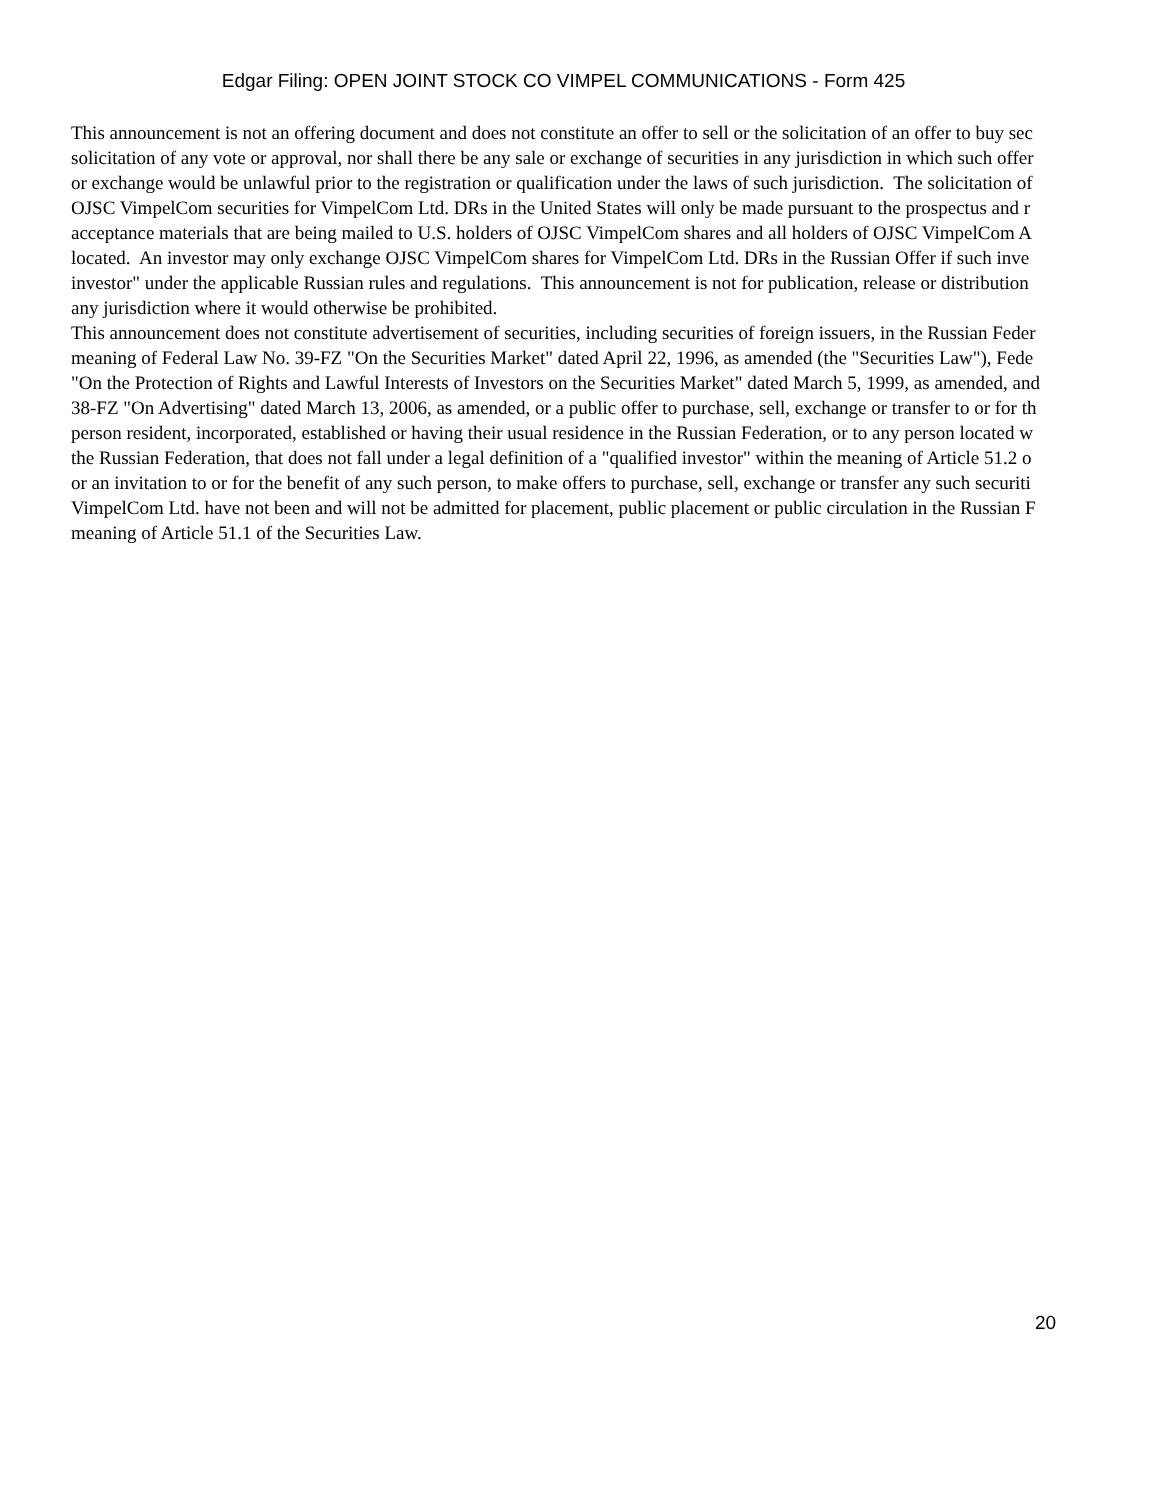Edgar Filing: OPEN JOINT STOCK CO VIMPEL COMMUNICATIONS - Form 425
This announcement is not an offering document and does not constitute an offer to sell or the solicitation of an offer to buy sec
solicitation of any vote or approval, nor shall there be any sale or exchange of securities in any jurisdiction in which such offer
or exchange would be unlawful prior to the registration or qualification under the laws of such jurisdiction. The solicitation of
OJSC VimpelCom securities for VimpelCom Ltd. DRs in the United States will only be made pursuant to the prospectus and r
acceptance materials that are being mailed to U.S. holders of OJSC VimpelCom shares and all holders of OJSC VimpelCom A
located. An investor may only exchange OJSC VimpelCom shares for VimpelCom Ltd. DRs in the Russian Offer if such inve
investor" under the applicable Russian rules and regulations. This announcement is not for publication, release or distribution
any jurisdiction where it would otherwise be prohibited.
This announcement does not constitute advertisement of securities, including securities of foreign issuers, in the Russian Feder
meaning of Federal Law No. 39-FZ "On the Securities Market" dated April 22, 1996, as amended (the "Securities Law"), Fede
"On the Protection of Rights and Lawful Interests of Investors on the Securities Market" dated March 5, 1999, as amended, and
38-FZ "On Advertising" dated March 13, 2006, as amended, or a public offer to purchase, sell, exchange or transfer to or for th
person resident, incorporated, established or having their usual residence in the Russian Federation, or to any person located w
the Russian Federation, that does not fall under a legal definition of a "qualified investor" within the meaning of Article 51.2 o
or an invitation to or for the benefit of any such person, to make offers to purchase, sell, exchange or transfer any such securiti
VimpelCom Ltd. have not been and will not be admitted for placement, public placement or public circulation in the Russian F
meaning of Article 51.1 of the Securities Law.
20